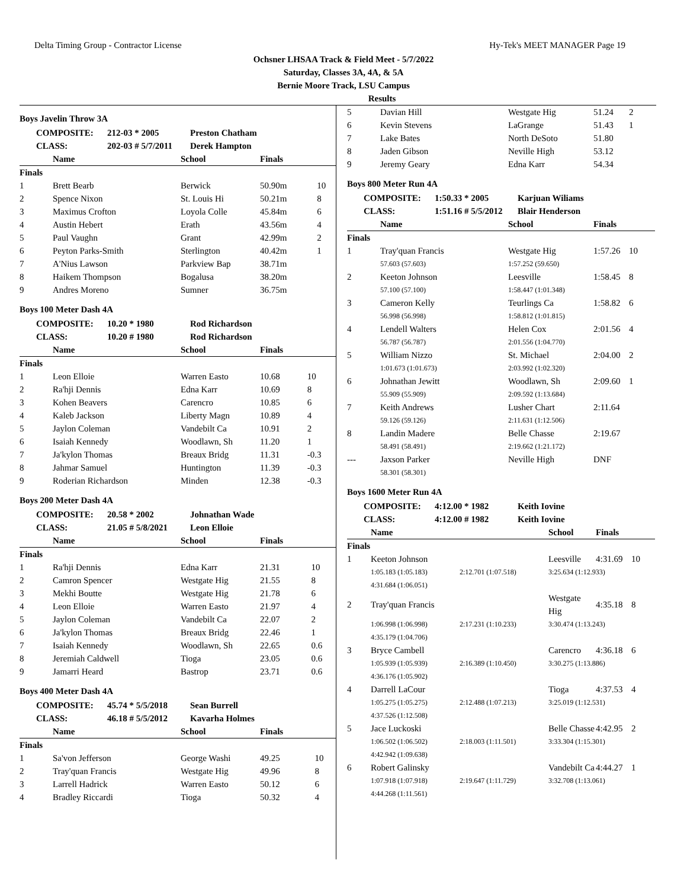Delta Timing Group - Contractor License Hy-Tek's MEET MANAGER Page 19
Ochsner LHSAA Track & Field Meet - 5/7/2022
Saturday, Classes 3A, 4A, & 5A
Bernie Moore Track, LSU Campus
Results
Boys Javelin Throw 3A
COMPOSITE: 212-03 * 2005 Preston Chatham CLASS: 202-03 # 5/7/2011 Derek Hampton
| | Name | School | Finals | |
| --- | --- | --- | --- | --- |
| Finals | | | | |
| 1 | Brett Bearb | Berwick | 50.90m | 10 |
| 2 | Spence Nixon | St. Louis Hi | 50.21m | 8 |
| 3 | Maximus Crofton | Loyola Colle | 45.84m | 6 |
| 4 | Austin Hebert | Erath | 43.56m | 4 |
| 5 | Paul Vaughn | Grant | 42.99m | 2 |
| 6 | Peyton Parks-Smith | Sterlington | 40.42m | 1 |
| 7 | A'Nius Lawson | Parkview Bap | 38.71m | |
| 8 | Haikem Thompson | Bogalusa | 38.20m | |
| 9 | Andres Moreno | Sumner | 36.75m | |
Boys 100 Meter Dash 4A
COMPOSITE: 10.20 * 1980 Rod Richardson CLASS: 10.20 # 1980 Rod Richardson
| | Name | School | Finals | |
| --- | --- | --- | --- | --- |
| Finals | | | | |
| 1 | Leon Elloie | Warren Easto | 10.68 | 10 |
| 2 | Ra'hji Dennis | Edna Karr | 10.69 | 8 |
| 3 | Kohen Beavers | Carencro | 10.85 | 6 |
| 4 | Kaleb Jackson | Liberty Magn | 10.89 | 4 |
| 5 | Jaylon Coleman | Vandebilt Ca | 10.91 | 2 |
| 6 | Isaiah Kennedy | Woodlawn, Sh | 11.20 | 1 |
| 7 | Ja'kylon Thomas | Breaux Bridg | 11.31 | -0.3 |
| 8 | Jahmar Samuel | Huntington | 11.39 | -0.3 |
| 9 | Roderian Richardson | Minden | 12.38 | -0.3 |
Boys 200 Meter Dash 4A
COMPOSITE: 20.58 * 2002 Johnathan Wade CLASS: 21.05 # 5/8/2021 Leon Elloie
| | Name | School | Finals | |
| --- | --- | --- | --- | --- |
| Finals | | | | |
| 1 | Ra'hji Dennis | Edna Karr | 21.31 | 10 |
| 2 | Camron Spencer | Westgate Hig | 21.55 | 8 |
| 3 | Mekhi Boutte | Westgate Hig | 21.78 | 6 |
| 4 | Leon Elloie | Warren Easto | 21.97 | 4 |
| 5 | Jaylon Coleman | Vandebilt Ca | 22.07 | 2 |
| 6 | Ja'kylon Thomas | Breaux Bridg | 22.46 | 1 |
| 7 | Isaiah Kennedy | Woodlawn, Sh | 22.65 | 0.6 |
| 8 | Jeremiah Caldwell | Tioga | 23.05 | 0.6 |
| 9 | Jamarri Heard | Bastrop | 23.71 | 0.6 |
Boys 400 Meter Dash 4A
COMPOSITE: 45.74 * 5/5/2018 Sean Burrell CLASS: 46.18 # 5/5/2012 Kavarha Holmes
| | Name | School | Finals | |
| --- | --- | --- | --- | --- |
| Finals | | | | |
| 1 | Sa'von Jefferson | George Washi | 49.25 | 10 |
| 2 | Tray'quan Francis | Westgate Hig | 49.96 | 8 |
| 3 | Larrell Hadrick | Warren Easto | 50.12 | 6 |
| 4 | Bradley Riccardi | Tioga | 50.32 | 4 |
| 5 | Davian Hill | Westgate Hig | 51.24 | 2 |
| 6 | Kevin Stevens | LaGrange | 51.43 | 1 |
| 7 | Lake Bates | North DeSoto | 51.80 | |
| 8 | Jaden Gibson | Neville High | 53.12 | |
| 9 | Jeremy Geary | Edna Karr | 54.34 | |
Boys 800 Meter Run 4A
COMPOSITE: 1:50.33 * 2005 Karjuan Wiliams CLASS: 1:51.16 # 5/5/2012 Blair Henderson
| | Name | School | Finals | |
| --- | --- | --- | --- | --- |
| Finals | | | | |
| 1 | Tray'quan Francis | Westgate Hig | 1:57.26 | 10 |
| | 57.603 (57.603) | 1:57.252 (59.650) | | |
| 2 | Keeton Johnson | Leesville | 1:58.45 | 8 |
| | 57.100 (57.100) | 1:58.447 (1:01.348) | | |
| 3 | Cameron Kelly | Teurlings Ca | 1:58.82 | 6 |
| | 56.998 (56.998) | 1:58.812 (1:01.815) | | |
| 4 | Lendell Walters | Helen Cox | 2:01.56 | 4 |
| | 56.787 (56.787) | 2:01.556 (1:04.770) | | |
| 5 | William Nizzo | St. Michael | 2:04.00 | 2 |
| | 1:01.673 (1:01.673) | 2:03.992 (1:02.320) | | |
| 6 | Johnathan Jewitt | Woodlawn, Sh | 2:09.60 | 1 |
| | 55.909 (55.909) | 2:09.592 (1:13.684) | | |
| 7 | Keith Andrews | Lusher Chart | 2:11.64 | |
| | 59.126 (59.126) | 2:11.631 (1:12.506) | | |
| 8 | Landin Madere | Belle Chasse | 2:19.67 | |
| | 58.491 (58.491) | 2:19.662 (1:21.172) | | |
| --- | Jaxson Parker | Neville High | DNF | |
| | 58.301 (58.301) | | | |
Boys 1600 Meter Run 4A
COMPOSITE: 4:12.00 * 1982 Keith Iovine CLASS: 4:12.00 # 1982 Keith Iovine
| | Name | | School | Finals | |
| --- | --- | --- | --- | --- | --- |
| Finals | | | | | |
| 1 | Keeton Johnson | | Leesville | 4:31.69 | 10 |
| | 1:05.183 (1:05.183) | 2:12.701 (1:07.518) | 3:25.634 (1:12.933) | | |
| | 4:31.684 (1:06.051) | | | | |
| 2 | Tray'quan Francis | | Westgate Hig | 4:35.18 | 8 |
| | 1:06.998 (1:06.998) | 2:17.231 (1:10.233) | 3:30.474 (1:13.243) | | |
| | 4:35.179 (1:04.706) | | | | |
| 3 | Bryce Cambell | | Carencro | 4:36.18 | 6 |
| | 1:05.939 (1:05.939) | 2:16.389 (1:10.450) | 3:30.275 (1:13.886) | | |
| | 4:36.176 (1:05.902) | | | | |
| 4 | Darrell LaCour | | Tioga | 4:37.53 | 4 |
| | 1:05.275 (1:05.275) | 2:12.488 (1:07.213) | 3:25.019 (1:12.531) | | |
| | 4:37.526 (1:12.508) | | | | |
| 5 | Jace Luckoski | | Belle Chasse | 4:42.95 | 2 |
| | 1:06.502 (1:06.502) | 2:18.003 (1:11.501) | 3:33.304 (1:15.301) | | |
| | 4:42.942 (1:09.638) | | | | |
| 6 | Robert Galinsky | | Vandebilt Ca | 4:44.27 | 1 |
| | 1:07.918 (1:07.918) | 2:19.647 (1:11.729) | 3:32.708 (1:13.061) | | |
| | 4:44.268 (1:11.561) | | | | |